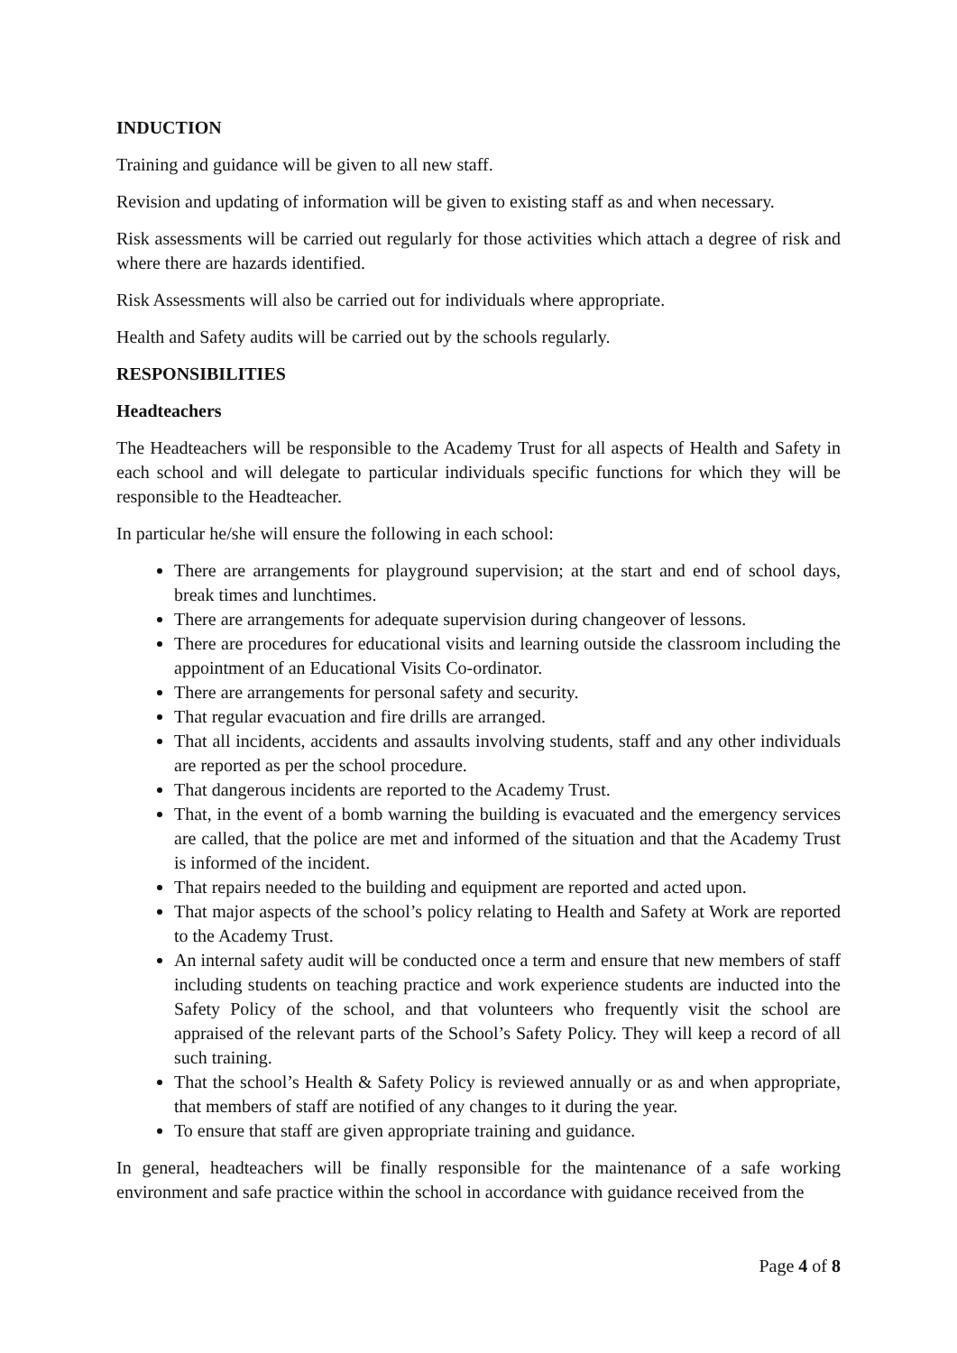INDUCTION
Training and guidance will be given to all new staff.
Revision and updating of information will be given to existing staff as and when necessary.
Risk assessments will be carried out regularly for those activities which attach a degree of risk and where there are hazards identified.
Risk Assessments will also be carried out for individuals where appropriate.
Health and Safety audits will be carried out by the schools regularly.
RESPONSIBILITIES
Headteachers
The Headteachers will be responsible to the Academy Trust for all aspects of Health and Safety in each school and will delegate to particular individuals specific functions for which they will be responsible to the Headteacher.
In particular he/she will ensure the following in each school:
There are arrangements for playground supervision; at the start and end of school days, break times and lunchtimes.
There are arrangements for adequate supervision during changeover of lessons.
There are procedures for educational visits and learning outside the classroom including the appointment of an Educational Visits Co-ordinator.
There are arrangements for personal safety and security.
That regular evacuation and fire drills are arranged.
That all incidents, accidents and assaults involving students, staff and any other individuals are reported as per the school procedure.
That dangerous incidents are reported to the Academy Trust.
That, in the event of a bomb warning the building is evacuated and the emergency services are called, that the police are met and informed of the situation and that the Academy Trust is informed of the incident.
That repairs needed to the building and equipment are reported and acted upon.
That major aspects of the school’s policy relating to Health and Safety at Work are reported to the Academy Trust.
An internal safety audit will be conducted once a term and ensure that new members of staff including students on teaching practice and work experience students are inducted into the Safety Policy of the school, and that volunteers who frequently visit the school are appraised of the relevant parts of the School’s Safety Policy. They will keep a record of all such training.
That the school’s Health & Safety Policy is reviewed annually or as and when appropriate, that members of staff are notified of any changes to it during the year.
To ensure that staff are given appropriate training and guidance.
In general, headteachers will be finally responsible for the maintenance of a safe working environment and safe practice within the school in accordance with guidance received from the
Page 4 of 8